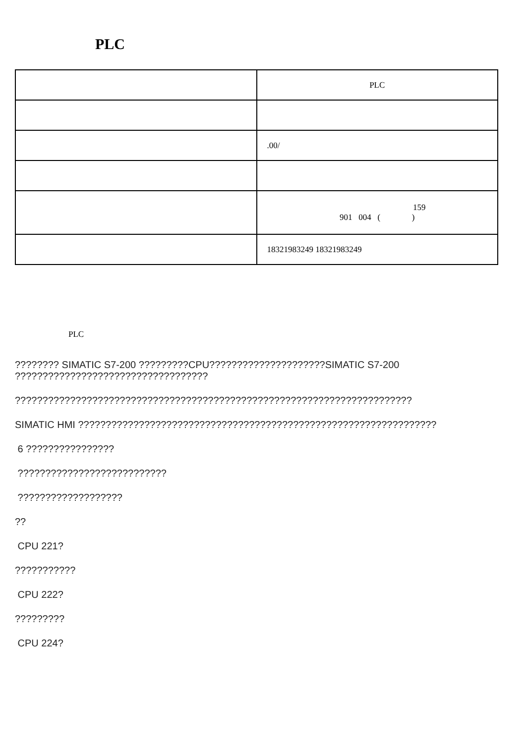PLC
| | PLC |
| | .00/ |
| | 159 901 004 ( ) |
| | 18321983249 18321983249 |
PLC
???????? SIMATIC S7-200 ?????????CPU?????????????????????SIMATIC S7-200 ???????????????????????????????????
????????????????????????????????????????????????????????????????????????
SIMATIC HMI ?????????????????????????????????????????????????????????????????
6 ????????????????
???????????????????????????
???????????????????
??
CPU 221?
???????????
CPU 222?
?????????
CPU 224?